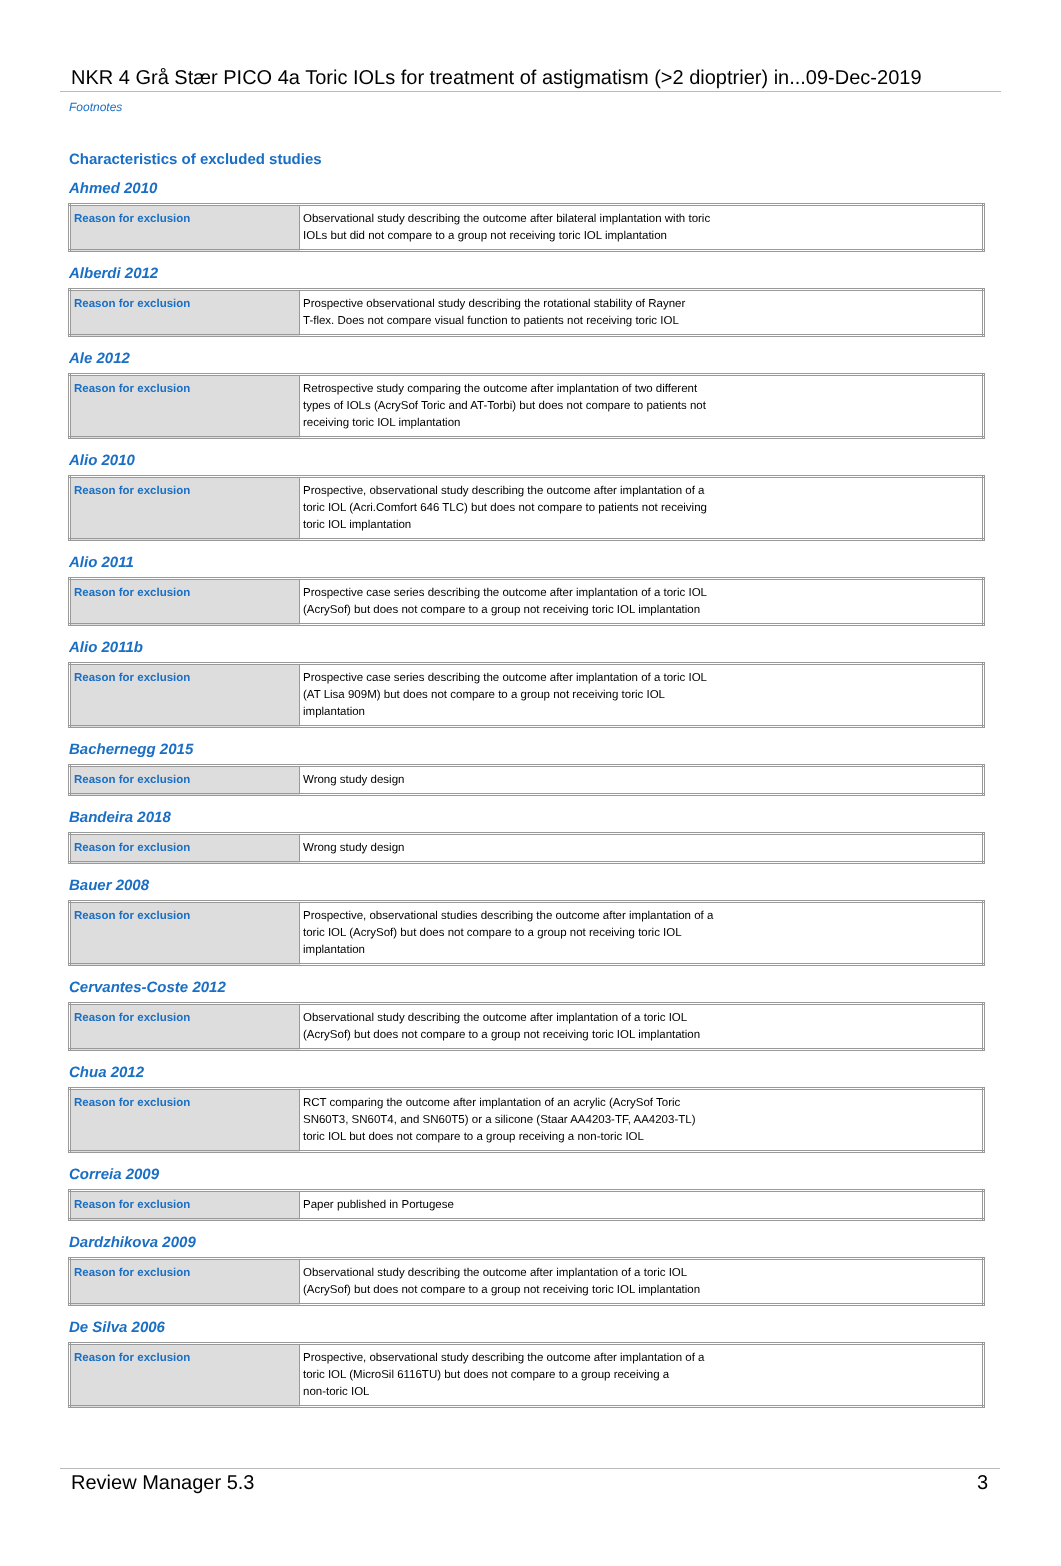NKR 4 Grå Stær PICO 4a Toric IOLs for treatment of astigmatism (>2 dioptrier) in...09-Dec-2019
Footnotes
Characteristics of excluded studies
Ahmed 2010
| Reason for exclusion | Observational study describing the outcome after bilateral implantation with toric IOLs but did not compare to a group not receiving toric IOL implantation |
Alberdi 2012
| Reason for exclusion | Prospective observational study describing the rotational stability of Rayner T-flex. Does not compare visual function to patients not receiving toric IOL |
Ale 2012
| Reason for exclusion | Retrospective study comparing the outcome after implantation of two different types of IOLs (AcrySof Toric and AT-Torbi) but does not compare to patients not receiving toric IOL implantation |
Alio 2010
| Reason for exclusion | Prospective, observational study describing the outcome after implantation of a toric IOL (Acri.Comfort 646 TLC) but does not compare to patients not receiving toric IOL implantation |
Alio 2011
| Reason for exclusion | Prospective case series describing the outcome after implantation of a toric IOL (AcrySof) but does not compare to a group not receiving toric IOL implantation |
Alio 2011b
| Reason for exclusion | Prospective case series describing the outcome after implantation of a toric IOL (AT Lisa 909M) but does not compare to a group not receiving toric IOL implantation |
Bachernegg 2015
| Reason for exclusion | Wrong study design |
Bandeira 2018
| Reason for exclusion | Wrong study design |
Bauer 2008
| Reason for exclusion | Prospective, observational studies describing the outcome after implantation of a toric IOL (AcrySof) but does not compare to a group not receiving toric IOL implantation |
Cervantes-Coste 2012
| Reason for exclusion | Observational study describing the outcome after implantation of a toric IOL (AcrySof) but does not compare to a group not receiving toric IOL implantation |
Chua 2012
| Reason for exclusion | RCT comparing the outcome after implantation of an acrylic (AcrySof Toric SN60T3, SN60T4, and SN60T5) or a silicone (Staar AA4203-TF, AA4203-TL) toric IOL but does not compare to a group receiving a non-toric IOL |
Correia 2009
| Reason for exclusion | Paper published in Portugese |
Dardzhikova 2009
| Reason for exclusion | Observational study describing the outcome after implantation of a toric IOL (AcrySof) but does not compare to a group not receiving toric IOL implantation |
De Silva 2006
| Reason for exclusion | Prospective, observational study describing the outcome after implantation of a toric IOL (MicroSil 6116TU) but does not compare to a group receiving a non-toric IOL |
Review Manager 5.3 3